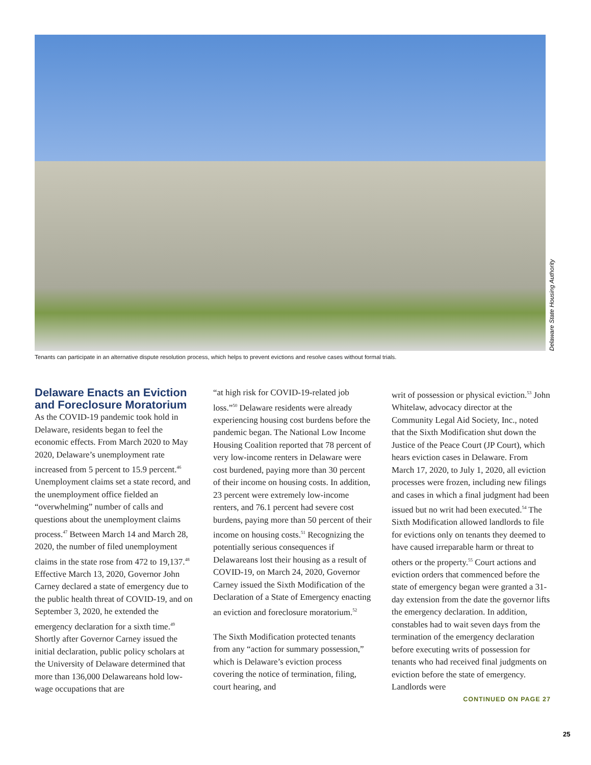Delaware State Housing Authority
Tenants can participate in an alternative dispute resolution process, which helps to prevent evictions and resolve cases without formal trials.
Delaware Enacts an Eviction and Foreclosure Moratorium
As the COVID-19 pandemic took hold in Delaware, residents began to feel the economic effects. From March 2020 to May 2020, Delaware’s unemployment rate increased from 5 percent to 15.9 percent.<sup>46</sup> Unemployment claims set a state record, and the unemployment office fielded an “overwhelming” number of calls and questions about the unemployment claims process.<sup>47</sup> Between March 14 and March 28, 2020, the number of filed unemployment claims in the state rose from 472 to 19,137.<sup>48</sup> Effective March 13, 2020, Governor John Carney declared a state of emergency due to the public health threat of COVID-19, and on September 3, 2020, he extended the emergency declaration for a sixth time.<sup>49</sup> Shortly after Governor Carney issued the initial declaration, public policy scholars at the University of Delaware determined that more than 136,000 Delawareans hold low-wage occupations that are
“at high risk for COVID-19-related job loss.”<sup>50</sup> Delaware residents were already experiencing housing cost burdens before the pandemic began. The National Low Income Housing Coalition reported that 78 percent of very low-income renters in Delaware were cost burdened, paying more than 30 percent of their income on housing costs. In addition, 23 percent were extremely low-income renters, and 76.1 percent had severe cost burdens, paying more than 50 percent of their income on housing costs.<sup>51</sup> Recognizing the potentially serious consequences if Delawareans lost their housing as a result of COVID-19, on March 24, 2020, Governor Carney issued the Sixth Modification of the Declaration of a State of Emergency enacting an eviction and foreclosure moratorium.<sup>52</sup>
The Sixth Modification protected tenants from any “action for summary possession,” which is Delaware’s eviction process covering the notice of termination, filing, court hearing, and
writ of possession or physical eviction.<sup>53</sup> John Whitelaw, advocacy director at the Community Legal Aid Society, Inc., noted that the Sixth Modification shut down the Justice of the Peace Court (JP Court), which hears eviction cases in Delaware. From March 17, 2020, to July 1, 2020, all eviction processes were frozen, including new filings and cases in which a final judgment had been issued but no writ had been executed.<sup>54</sup> The Sixth Modification allowed landlords to file for evictions only on tenants they deemed to have caused irreparable harm or threat to others or the property.<sup>55</sup> Court actions and eviction orders that commenced before the state of emergency began were granted a 31-day extension from the date the governor lifts the emergency declaration. In addition, constables had to wait seven days from the termination of the emergency declaration before executing writs of possession for tenants who had received final judgments on eviction before the state of emergency. Landlords were
CONTINUED ON PAGE 27
25